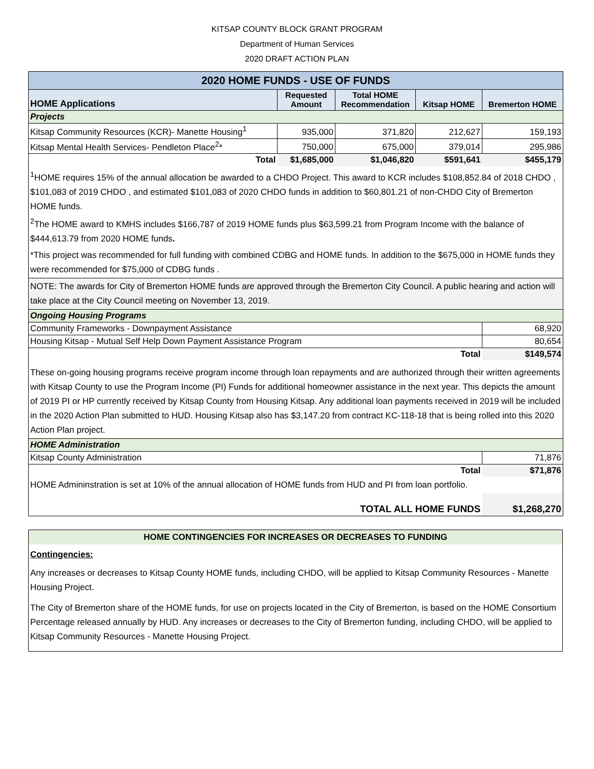KITSAP COUNTY BLOCK GRANT PROGRAM
Department of Human Services
2020 DRAFT ACTION PLAN
| 2020 HOME FUNDS - USE OF FUNDS | | | | |
| HOME Applications | Requested Amount | Total HOME Recommendation | Kitsap HOME | Bremerton HOME |
| Projects | | | | |
| Kitsap Community Resources (KCR)- Manette Housing<sup>1</sup> | 935,000 | 371,820 | 212,627 | 159,193 |
| Kitsap Mental Health Services- Pendleton Place<sup>2</sup>* | 750,000 | 675,000 | 379,014 | 295,986 |
| Total | $1,685,000 | $1,046,820 | $591,641 | $455,179 |
| <sup>1</sup>HOME requires 15% of the annual allocation be awarded to a CHDO Project. This award to KCR includes $108,852.84 of 2018 CHDO , $101,083 of 2019 CHDO , and estimated $101,083 of 2020 CHDO funds in addition to $60,801.21 of non-CHDO City of Bremerton HOME funds. <sup>2</sup> The HOME award to KMHS includes $166,787 of 2019 HOME funds plus $63,599.21 from Program Income with the balance of $444,613.79 from 2020 HOME funds . | | | | |
| *This project was recommended for full funding with combined CDBG and HOME funds. In addition to the $675,000 in HOME funds they were recommended for $75,000 of CDBG funds . | | | | |
| NOTE: The awards for City of Bremerton HOME funds are approved through the Bremerton City Council. A public hearing and action will take place at the City Council meeting on November 13, 2019. | | | | |
| Ongoing Housing Programs | | | | |
| Community Frameworks - Downpayment Assistance | | | | 68,920 |
| Housing Kitsap - Mutual Self Help Down Payment Assistance Program | | | | 80,654 |
| Total | | | | $149,574 |
| These on-going housing programs receive program income through loan repayments and are authorized through their written agreements with Kitsap County to use the Program Income (PI) Funds for additional homeowner assistance in the next year. This depicts the amount of 2019 PI or HP currently received by Kitsap County from Housing Kitsap. Any additional loan payments received in 2019 will be included in the 2020 Action Plan submitted to HUD. Housing Kitsap also has $3,147.20 from contract KC-118-18 that is being rolled into this 2020 Action Plan project. | | | | |
| HOME Administration | | | | |
| Kitsap County Administration | | | | 71,876 |
| Total | | | | $71,876 |
| HOME Admininstration is set at 10% of the annual allocation of HOME funds from HUD and PI from loan portfolio. | | | | |
| TOTAL ALL HOME FUNDS | | | | $1,268,270 |
| HOME CONTINGENCIES FOR INCREASES OR DECREASES TO FUNDING |
| Contingencies: |
| Any increases or decreases to Kitsap County HOME funds, including CHDO, will be applied to Kitsap Community Resources - Manette Housing Project. |
| The City of Bremerton share of the HOME funds, for use on projects located in the City of Bremerton, is based on the HOME Consortium Percentage released annually by HUD. Any increases or decreases to the City of Bremerton funding, including CHDO, will be applied to Kitsap Community Resources - Manette Housing Project. |